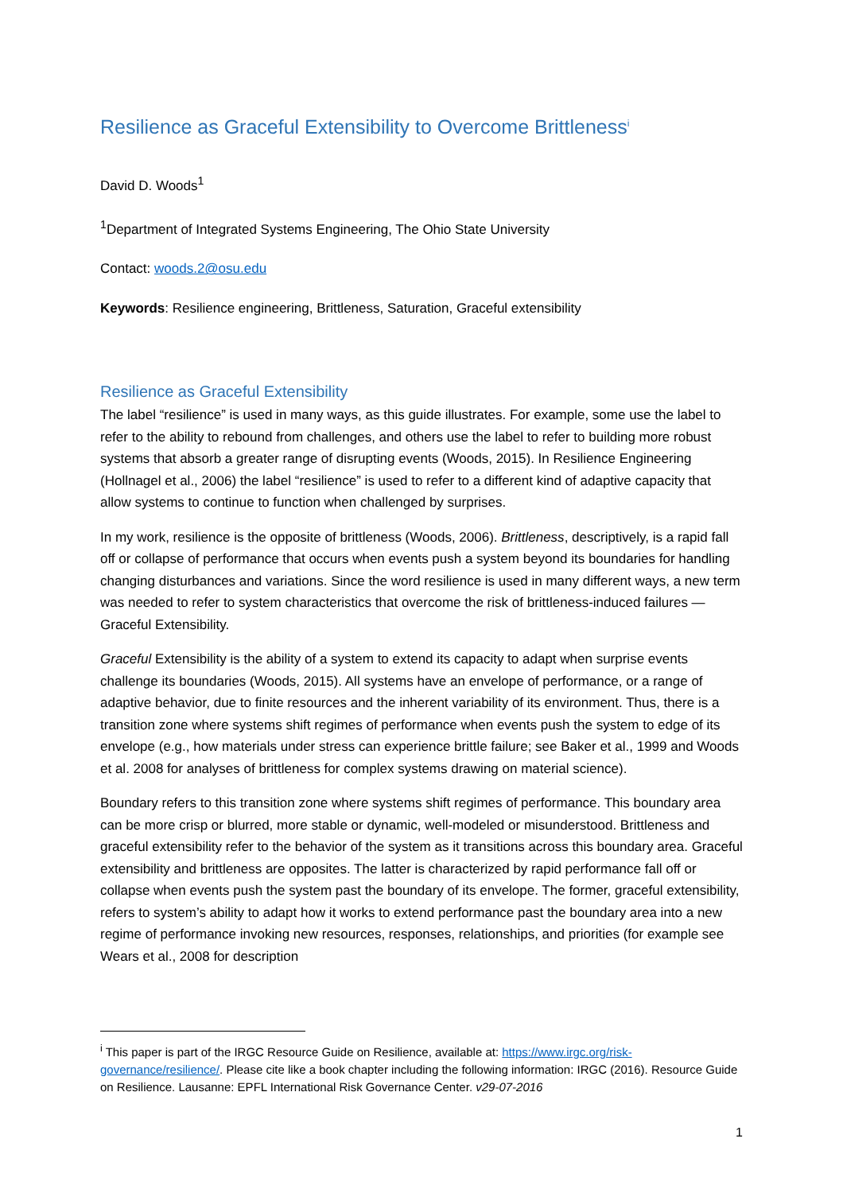Resilience as Graceful Extensibility to Overcome Brittleness<sup>i</sup>
David D. Woods<sup>1</sup>
<sup>1</sup> Department of Integrated Systems Engineering, The Ohio State University
Contact: woods.2@osu.edu
Keywords: Resilience engineering, Brittleness, Saturation, Graceful extensibility
Resilience as Graceful Extensibility
The label “resilience” is used in many ways, as this guide illustrates. For example, some use the label to refer to the ability to rebound from challenges, and others use the label to refer to building more robust systems that absorb a greater range of disrupting events (Woods, 2015). In Resilience Engineering (Hollnagel et al., 2006) the label “resilience” is used to refer to a different kind of adaptive capacity that allow systems to continue to function when challenged by surprises.
In my work, resilience is the opposite of brittleness (Woods, 2006). Brittleness, descriptively, is a rapid fall off or collapse of performance that occurs when events push a system beyond its boundaries for handling changing disturbances and variations. Since the word resilience is used in many different ways, a new term was needed to refer to system characteristics that overcome the risk of brittleness-induced failures — Graceful Extensibility.
Graceful Extensibility is the ability of a system to extend its capacity to adapt when surprise events challenge its boundaries (Woods, 2015). All systems have an envelope of performance, or a range of adaptive behavior, due to finite resources and the inherent variability of its environment. Thus, there is a transition zone where systems shift regimes of performance when events push the system to edge of its envelope (e.g., how materials under stress can experience brittle failure; see Baker et al., 1999 and Woods et al. 2008 for analyses of brittleness for complex systems drawing on material science).
Boundary refers to this transition zone where systems shift regimes of performance. This boundary area can be more crisp or blurred, more stable or dynamic, well-modeled or misunderstood. Brittleness and graceful extensibility refer to the behavior of the system as it transitions across this boundary area. Graceful extensibility and brittleness are opposites. The latter is characterized by rapid performance fall off or collapse when events push the system past the boundary of its envelope. The former, graceful extensibility, refers to system’s ability to adapt how it works to extend performance past the boundary area into a new regime of performance invoking new resources, responses, relationships, and priorities (for example see Wears et al., 2008 for description
<sup>i</sup> This paper is part of the IRGC Resource Guide on Resilience, available at: https://www.irgc.org/risk-governance/resilience/. Please cite like a book chapter including the following information: IRGC (2016). Resource Guide on Resilience. Lausanne: EPFL International Risk Governance Center. v29-07-2016
1